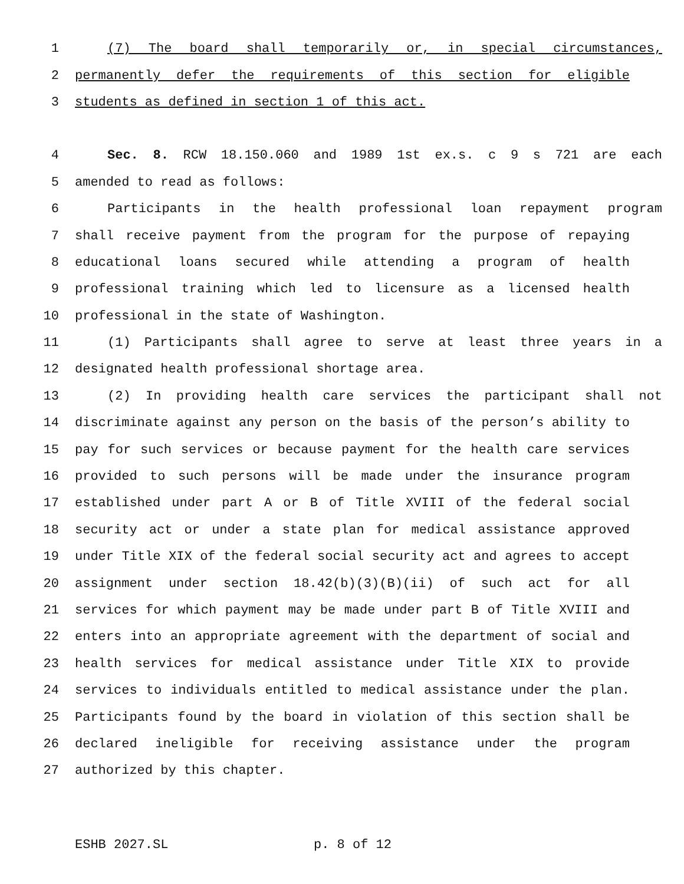1 (7) The board shall temporarily or, in special circumstances,
2 permanently defer the requirements of this section for eligible
3 students as defined in section 1 of this act.
4 Sec. 8. RCW 18.150.060 and 1989 1st ex.s. c 9 s 721 are each
5 amended to read as follows:
6 Participants in the health professional loan repayment program
7 shall receive payment from the program for the purpose of repaying
8 educational loans secured while attending a program of health
9 professional training which led to licensure as a licensed health
10 professional in the state of Washington.
11 (1) Participants shall agree to serve at least three years in a
12 designated health professional shortage area.
13 (2) In providing health care services the participant shall not
14 discriminate against any person on the basis of the person’s ability to
15 pay for such services or because payment for the health care services
16 provided to such persons will be made under the insurance program
17 established under part A or B of Title XVIII of the federal social
18 security act or under a state plan for medical assistance approved
19 under Title XIX of the federal social security act and agrees to accept
20 assignment under section 18.42(b)(3)(B)(ii) of such act for all
21 services for which payment may be made under part B of Title XVIII and
22 enters into an appropriate agreement with the department of social and
23 health services for medical assistance under Title XIX to provide
24 services to individuals entitled to medical assistance under the plan.
25 Participants found by the board in violation of this section shall be
26 declared ineligible for receiving assistance under the program
27 authorized by this chapter.
ESHB 2027.SL p. 8 of 12